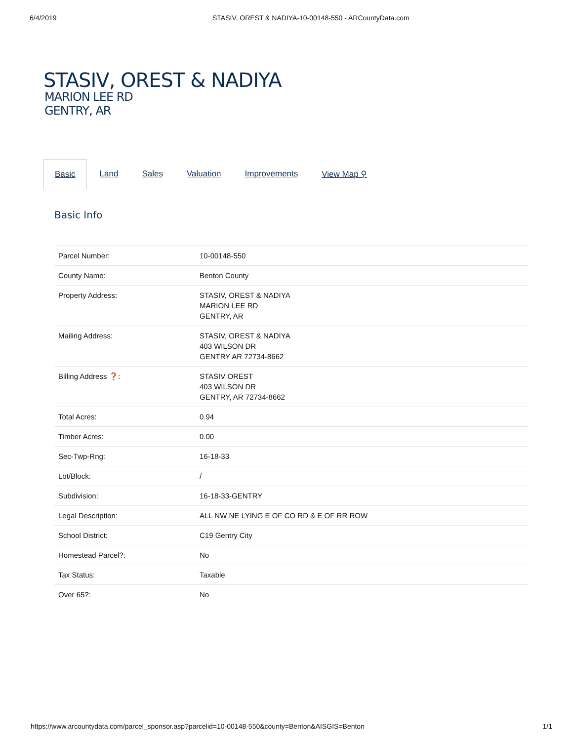6/4/2019 STASIV, OREST & NADIYA-10-00148-550 - ARCountyData.com
STASIV, OREST & NADIYA
MARION LEE RD
GENTRY, AR
Basic Land Sales Valuation Improvements View Map ⚲
Basic Info
| Parcel Number: | 10-00148-550 |
| County Name: | Benton County |
| Property Address: | STASIV, OREST & NADIYA MARION LEE RD GENTRY, AR |
| Mailing Address: | STASIV, OREST & NADIYA 403 WILSON DR GENTRY AR 72734-8662 |
| Billing Address ❓: | STASIV OREST 403 WILSON DR GENTRY, AR 72734-8662 |
| Total Acres: | 0.94 |
| Timber Acres: | 0.00 |
| Sec-Twp-Rng: | 16-18-33 |
| Lot/Block: | / |
| Subdivision: | 16-18-33-GENTRY |
| Legal Description: | ALL NW NE LYING E OF CO RD & E OF RR ROW |
| School District: | C19 Gentry City |
| Homestead Parcel?: | No |
| Tax Status: | Taxable |
| Over 65?: | No |
https://www.arcountydata.com/parcel_sponsor.asp?parcelid=10-00148-550&county=Benton&AISGIS=Benton 1/1